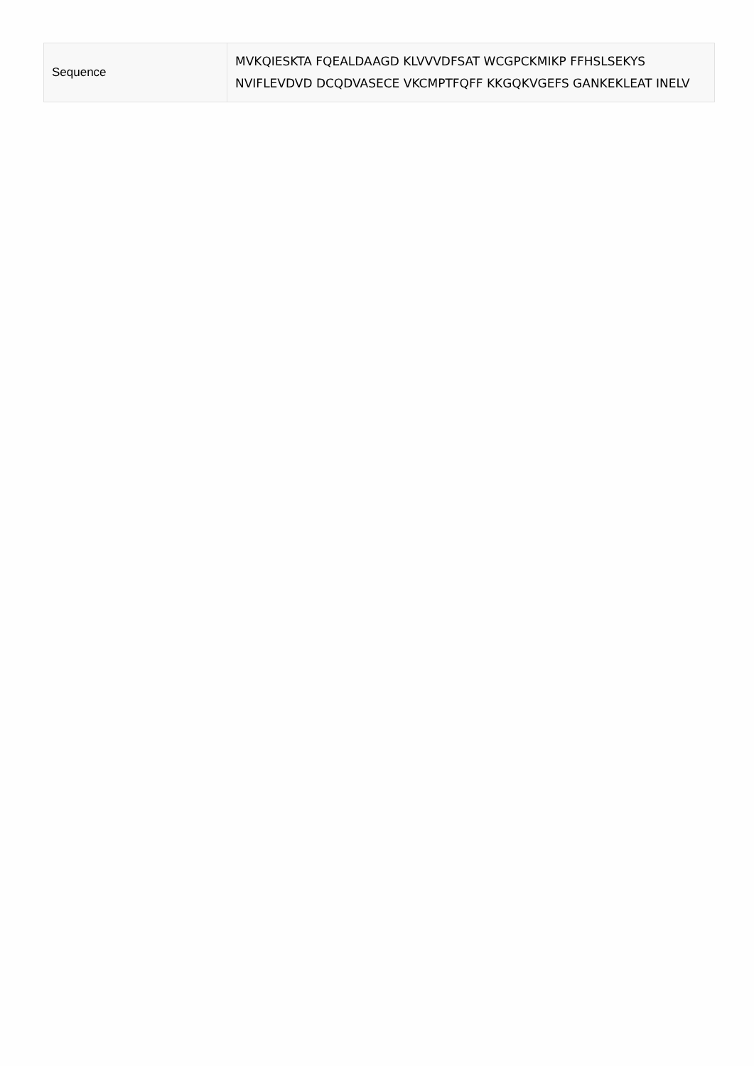| Sequence | MVKQIESKTA FQEALDAAGD KLVVVDFSAT WCGPCKMIKP FFHSLSEKYS NVIFLEVDVD DCQDVASECE VKCMPTFQFF KKGQKVGEFS GANKEKLEAT INELV |